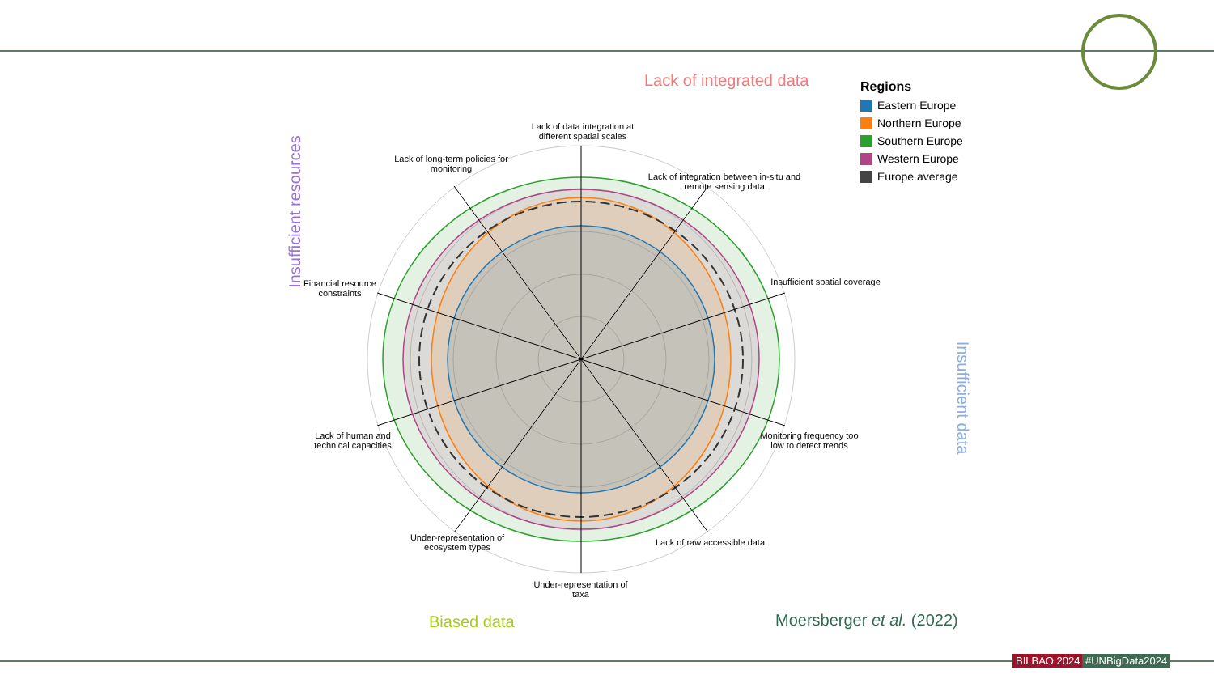Lack of data integration at different spatial scales
Lack of integration between in-situ and remote sensing data
Insufficient spatial coverage
Monitoring frequency too low to detect trends
Lack of raw accessible data
Under-representation of taxa
Under-representation of ecosystem types
Lack of human and technical capacities
Financial resource constraints
Lack of long-term policies for monitoring
Lack of integrated data
Insufficient resources
Insufficient data
Biased data Moersberger et al. (2022)
Regions
Eastern Europe
Northern Europe
Southern Europe
Western Europe
Europe average
BILBAO 2024 #UNBigData2024